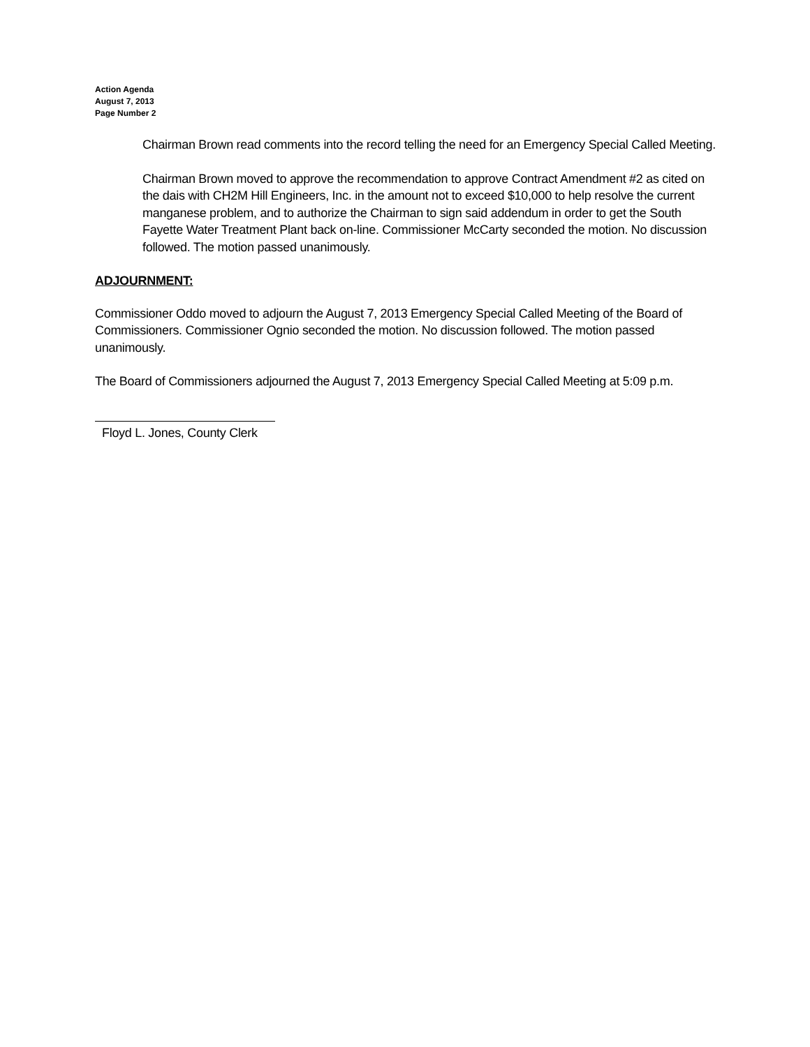Action Agenda
August 7, 2013
Page Number 2
Chairman Brown read comments into the record telling the need for an Emergency Special Called Meeting.
Chairman Brown moved to approve the recommendation to approve Contract Amendment #2 as cited on the dais with CH2M Hill Engineers, Inc. in the amount not to exceed $10,000 to help resolve the current manganese problem, and to authorize the Chairman to sign said addendum in order to get the South Fayette Water Treatment Plant back on-line. Commissioner McCarty seconded the motion. No discussion followed. The motion passed unanimously.
ADJOURNMENT:
Commissioner Oddo moved to adjourn the August 7, 2013 Emergency Special Called Meeting of the Board of Commissioners. Commissioner Ognio seconded the motion. No discussion followed. The motion passed unanimously.
The Board of Commissioners adjourned the August 7, 2013 Emergency Special Called Meeting at 5:09 p.m.
Floyd L. Jones, County Clerk